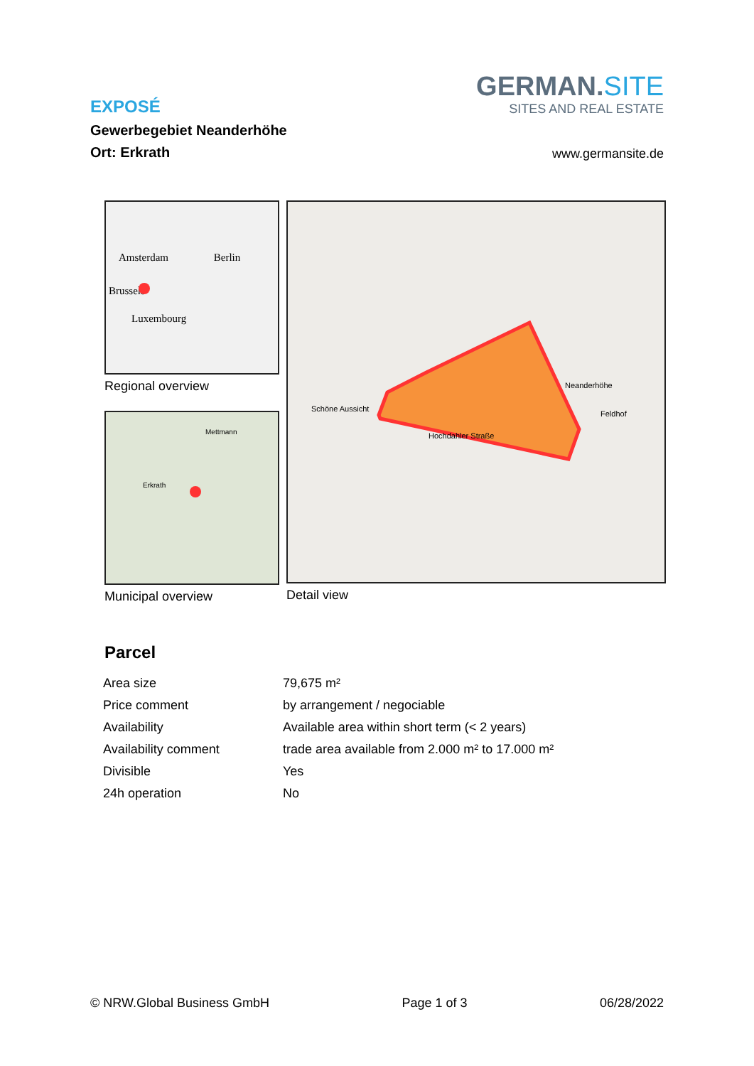EXPOSÉ
Gewerbegebiet Neanderhöhe
Ort: Erkrath
GERMAN.SITE
SITES AND REAL ESTATE
www.germansite.de
Amsterdam Berlin
Brussels
Luxembourg
Regional overview
Mettmann
Erkrath
Municipal overview
Schöne Aussicht
Hochdahler Straße
Neanderhöhe
Feldhof
Detail view
Parcel
| Area size | 79,675 m² |
| Price comment | by arrangement / negociable |
| Availability | Available area within short term (< 2 years) |
| Availability comment | trade area available from 2.000 m² to 17.000 m² |
| Divisible | Yes |
| 24h operation | No |
© NRW.Global Business GmbH Page 1 of 3 06/28/2022